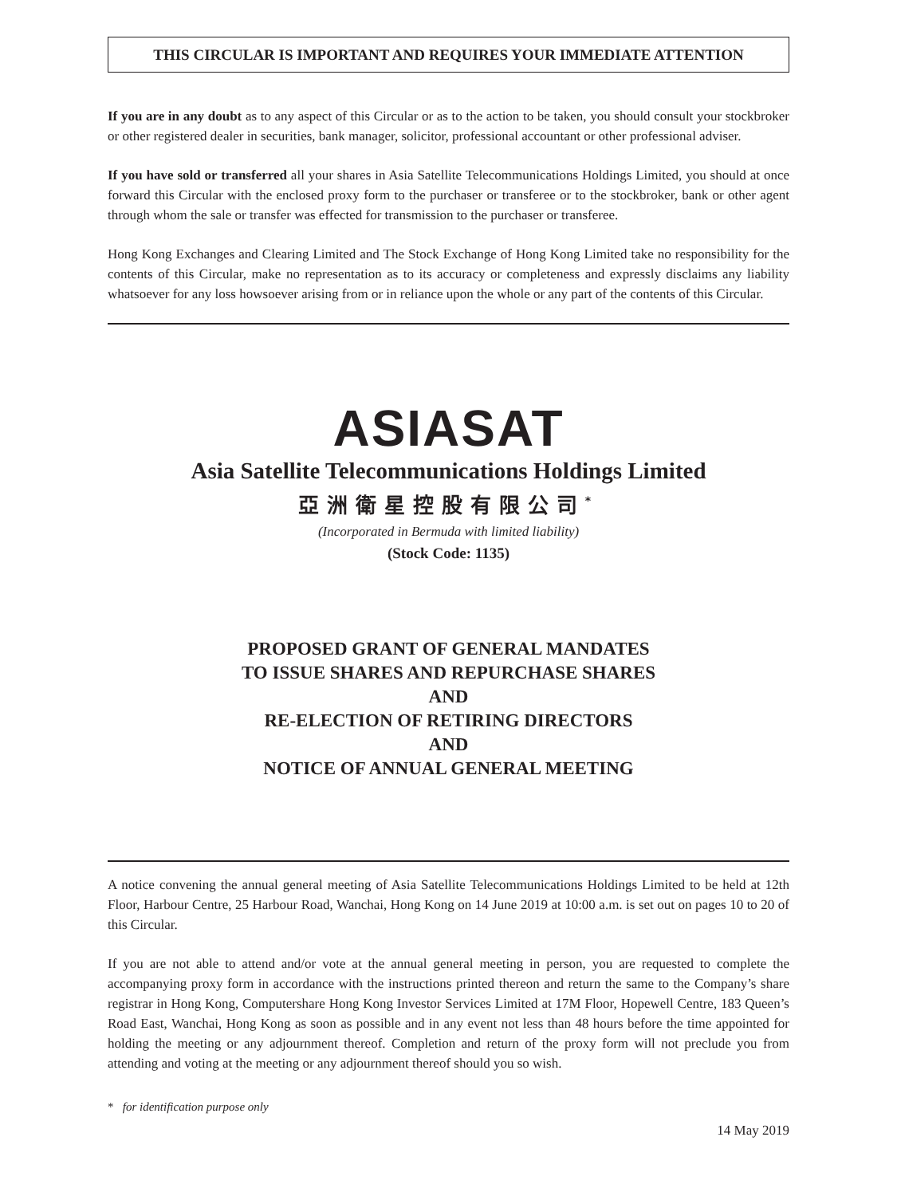THIS CIRCULAR IS IMPORTANT AND REQUIRES YOUR IMMEDIATE ATTENTION
If you are in any doubt as to any aspect of this Circular or as to the action to be taken, you should consult your stockbroker or other registered dealer in securities, bank manager, solicitor, professional accountant or other professional adviser.
If you have sold or transferred all your shares in Asia Satellite Telecommunications Holdings Limited, you should at once forward this Circular with the enclosed proxy form to the purchaser or transferee or to the stockbroker, bank or other agent through whom the sale or transfer was effected for transmission to the purchaser or transferee.
Hong Kong Exchanges and Clearing Limited and The Stock Exchange of Hong Kong Limited take no responsibility for the contents of this Circular, make no representation as to its accuracy or completeness and expressly disclaims any liability whatsoever for any loss howsoever arising from or in reliance upon the whole or any part of the contents of this Circular.
ASIASAT
Asia Satellite Telecommunications Holdings Limited
亞洲衛星控股有限公司<sup>*</sup>
(Incorporated in Bermuda with limited liability)
(Stock Code: 1135)
PROPOSED GRANT OF GENERAL MANDATES
TO ISSUE SHARES AND REPURCHASE SHARES
AND
RE-ELECTION OF RETIRING DIRECTORS
AND
NOTICE OF ANNUAL GENERAL MEETING
A notice convening the annual general meeting of Asia Satellite Telecommunications Holdings Limited to be held at 12th Floor, Harbour Centre, 25 Harbour Road, Wanchai, Hong Kong on 14 June 2019 at 10:00 a.m. is set out on pages 10 to 20 of this Circular.
If you are not able to attend and/or vote at the annual general meeting in person, you are requested to complete the accompanying proxy form in accordance with the instructions printed thereon and return the same to the Company’s share registrar in Hong Kong, Computershare Hong Kong Investor Services Limited at 17M Floor, Hopewell Centre, 183 Queen’s Road East, Wanchai, Hong Kong as soon as possible and in any event not less than 48 hours before the time appointed for holding the meeting or any adjournment thereof. Completion and return of the proxy form will not preclude you from attending and voting at the meeting or any adjournment thereof should you so wish.
* for identification purpose only
14 May 2019